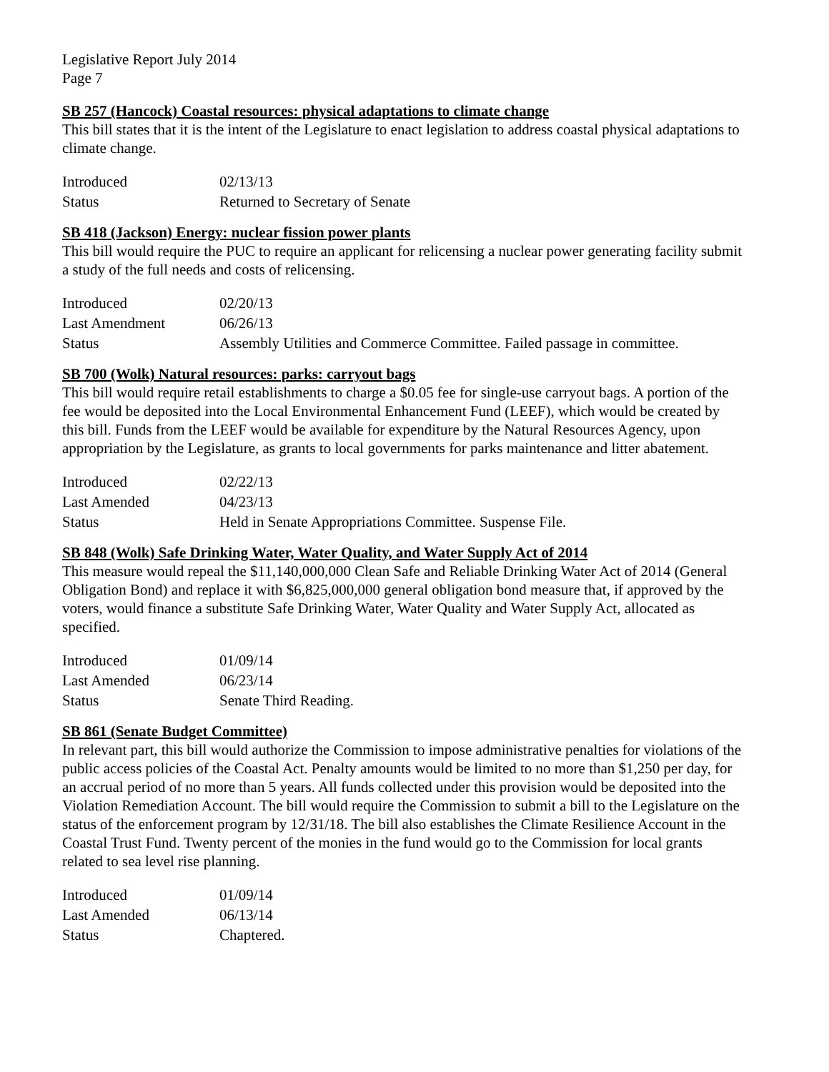Legislative Report July 2014
Page 7
SB 257 (Hancock) Coastal resources: physical adaptations to climate change
This bill states that it is the intent of the Legislature to enact legislation to address coastal physical adaptations to climate change.
| Introduced | 02/13/13 |
| Status | Returned to Secretary of Senate |
SB 418 (Jackson) Energy: nuclear fission power plants
This bill would require the PUC to require an applicant for relicensing a nuclear power generating facility submit a study of the full needs and costs of relicensing.
| Introduced | 02/20/13 |
| Last Amendment | 06/26/13 |
| Status | Assembly Utilities and Commerce Committee. Failed passage in committee. |
SB 700 (Wolk) Natural resources: parks: carryout bags
This bill would require retail establishments to charge a $0.05 fee for single-use carryout bags. A portion of the fee would be deposited into the Local Environmental Enhancement Fund (LEEF), which would be created by this bill. Funds from the LEEF would be available for expenditure by the Natural Resources Agency, upon appropriation by the Legislature, as grants to local governments for parks maintenance and litter abatement.
| Introduced | 02/22/13 |
| Last Amended | 04/23/13 |
| Status | Held in Senate Appropriations Committee. Suspense File. |
SB 848 (Wolk) Safe Drinking Water, Water Quality, and Water Supply Act of 2014
This measure would repeal the $11,140,000,000 Clean Safe and Reliable Drinking Water Act of 2014 (General Obligation Bond) and replace it with $6,825,000,000 general obligation bond measure that, if approved by the voters, would finance a substitute Safe Drinking Water, Water Quality and Water Supply Act, allocated as specified.
| Introduced | 01/09/14 |
| Last Amended | 06/23/14 |
| Status | Senate Third Reading. |
SB 861 (Senate Budget Committee)
In relevant part, this bill would authorize the Commission to impose administrative penalties for violations of the public access policies of the Coastal Act. Penalty amounts would be limited to no more than $1,250 per day, for an accrual period of no more than 5 years. All funds collected under this provision would be deposited into the Violation Remediation Account. The bill would require the Commission to submit a bill to the Legislature on the status of the enforcement program by 12/31/18. The bill also establishes the Climate Resilience Account in the Coastal Trust Fund. Twenty percent of the monies in the fund would go to the Commission for local grants related to sea level rise planning.
| Introduced | 01/09/14 |
| Last Amended | 06/13/14 |
| Status | Chaptered. |